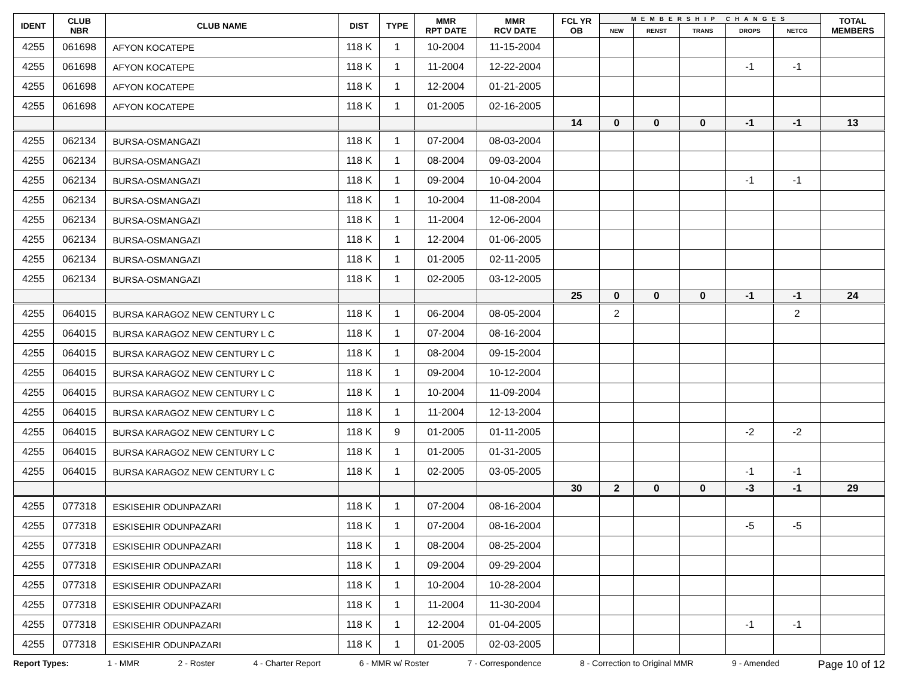| IDENT | CLUB NBR | CLUB NAME | DIST | TYPE | MMR RPT DATE | MMR RCV DATE | FCL YR OB | MEMBERSHIP CHANGES | | | | | TOTAL MEMBERS |
| --- | --- | --- | --- | --- | --- | --- | --- | --- | --- | --- | --- | --- | --- |
| | | | | | | | | NEW | RENST | TRANS | DROPS | NETCG | |
| 4255 | 061698 | AFYON KOCATEPE | 118 K | 1 | 10-2004 | 11-15-2004 | | | | | | | |
| 4255 | 061698 | AFYON KOCATEPE | 118 K | 1 | 11-2004 | 12-22-2004 | | | | | -1 | -1 | |
| 4255 | 061698 | AFYON KOCATEPE | 118 K | 1 | 12-2004 | 01-21-2005 | | | | | | | |
| 4255 | 061698 | AFYON KOCATEPE | 118 K | 1 | 01-2005 | 02-16-2005 | | | | | | | |
| | | | | | | | 14 | 0 | 0 | 0 | -1 | -1 | 13 |
| 4255 | 062134 | BURSA-OSMANGAZI | 118 K | 1 | 07-2004 | 08-03-2004 | | | | | | | |
| 4255 | 062134 | BURSA-OSMANGAZI | 118 K | 1 | 08-2004 | 09-03-2004 | | | | | | | |
| 4255 | 062134 | BURSA-OSMANGAZI | 118 K | 1 | 09-2004 | 10-04-2004 | | | | | -1 | -1 | |
| 4255 | 062134 | BURSA-OSMANGAZI | 118 K | 1 | 10-2004 | 11-08-2004 | | | | | | | |
| 4255 | 062134 | BURSA-OSMANGAZI | 118 K | 1 | 11-2004 | 12-06-2004 | | | | | | | |
| 4255 | 062134 | BURSA-OSMANGAZI | 118 K | 1 | 12-2004 | 01-06-2005 | | | | | | | |
| 4255 | 062134 | BURSA-OSMANGAZI | 118 K | 1 | 01-2005 | 02-11-2005 | | | | | | | |
| 4255 | 062134 | BURSA-OSMANGAZI | 118 K | 1 | 02-2005 | 03-12-2005 | | | | | | | |
| | | | | | | | 25 | 0 | 0 | 0 | -1 | -1 | 24 |
| 4255 | 064015 | BURSA KARAGOZ NEW CENTURY L C | 118 K | 1 | 06-2004 | 08-05-2004 | | 2 | | | | 2 | |
| 4255 | 064015 | BURSA KARAGOZ NEW CENTURY L C | 118 K | 1 | 07-2004 | 08-16-2004 | | | | | | | |
| 4255 | 064015 | BURSA KARAGOZ NEW CENTURY L C | 118 K | 1 | 08-2004 | 09-15-2004 | | | | | | | |
| 4255 | 064015 | BURSA KARAGOZ NEW CENTURY L C | 118 K | 1 | 09-2004 | 10-12-2004 | | | | | | | |
| 4255 | 064015 | BURSA KARAGOZ NEW CENTURY L C | 118 K | 1 | 10-2004 | 11-09-2004 | | | | | | | |
| 4255 | 064015 | BURSA KARAGOZ NEW CENTURY L C | 118 K | 1 | 11-2004 | 12-13-2004 | | | | | | | |
| 4255 | 064015 | BURSA KARAGOZ NEW CENTURY L C | 118 K | 9 | 01-2005 | 01-11-2005 | | | | | -2 | -2 | |
| 4255 | 064015 | BURSA KARAGOZ NEW CENTURY L C | 118 K | 1 | 01-2005 | 01-31-2005 | | | | | | | |
| 4255 | 064015 | BURSA KARAGOZ NEW CENTURY L C | 118 K | 1 | 02-2005 | 03-05-2005 | | | | | -1 | -1 | |
| | | | | | | | 30 | 2 | 0 | 0 | -3 | -1 | 29 |
| 4255 | 077318 | ESKISEHIR ODUNPAZARI | 118 K | 1 | 07-2004 | 08-16-2004 | | | | | | | |
| 4255 | 077318 | ESKISEHIR ODUNPAZARI | 118 K | 1 | 07-2004 | 08-16-2004 | | | | | -5 | -5 | |
| 4255 | 077318 | ESKISEHIR ODUNPAZARI | 118 K | 1 | 08-2004 | 08-25-2004 | | | | | | | |
| 4255 | 077318 | ESKISEHIR ODUNPAZARI | 118 K | 1 | 09-2004 | 09-29-2004 | | | | | | | |
| 4255 | 077318 | ESKISEHIR ODUNPAZARI | 118 K | 1 | 10-2004 | 10-28-2004 | | | | | | | |
| 4255 | 077318 | ESKISEHIR ODUNPAZARI | 118 K | 1 | 11-2004 | 11-30-2004 | | | | | | | |
| 4255 | 077318 | ESKISEHIR ODUNPAZARI | 118 K | 1 | 12-2004 | 01-04-2005 | | | | | -1 | -1 | |
| 4255 | 077318 | ESKISEHIR ODUNPAZARI | 118 K | 1 | 01-2005 | 02-03-2005 | | | | | | | |
Report Types: 1 - MMR 2 - Roster 4 - Charter Report 6 - MMR w/ Roster 7 - Correspondence 8 - Correction to Original MMR 9 - Amended Page 10 of 12